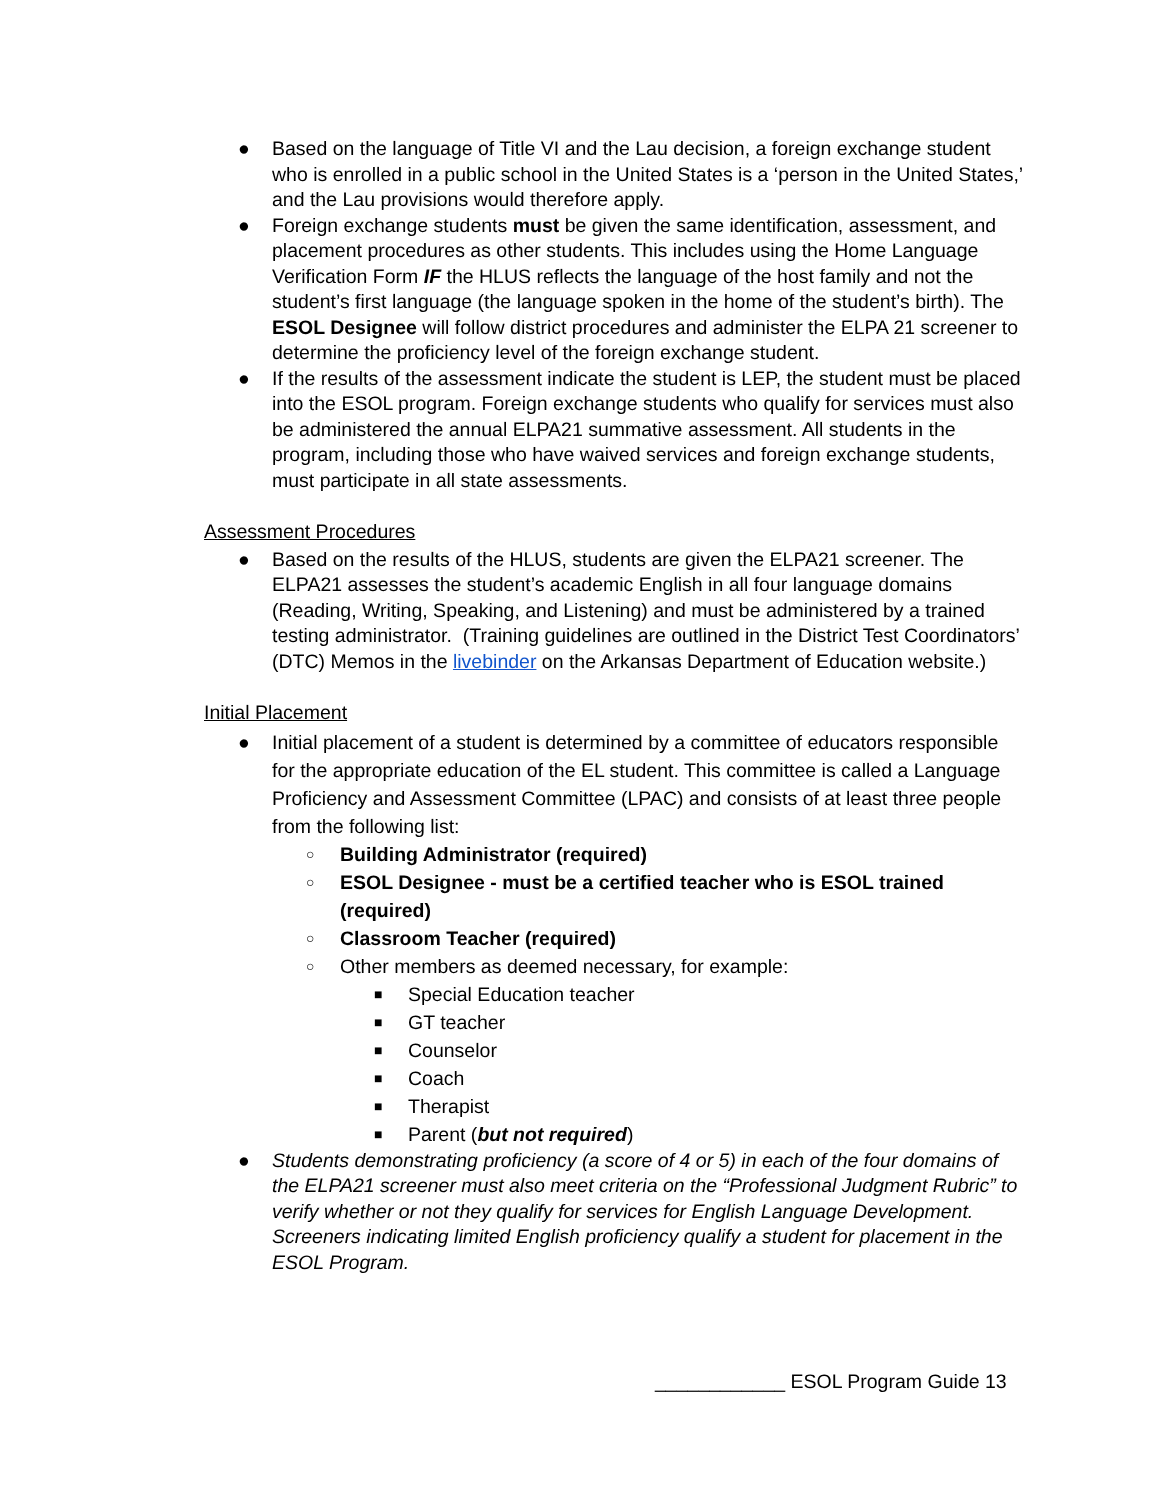● Based on the language of Title VI and the Lau decision, a foreign exchange student who is enrolled in a public school in the United States is a ‘person in the United States,’ and the Lau provisions would therefore apply.
● Foreign exchange students must be given the same identification, assessment, and placement procedures as other students. This includes using the Home Language Verification Form IF the HLUS reflects the language of the host family and not the student’s first language (the language spoken in the home of the student’s birth). The ESOL Designee will follow district procedures and administer the ELPA 21 screener to determine the proficiency level of the foreign exchange student.
● If the results of the assessment indicate the student is LEP, the student must be placed into the ESOL program. Foreign exchange students who qualify for services must also be administered the annual ELPA21 summative assessment. All students in the program, including those who have waived services and foreign exchange students, must participate in all state assessments.
Assessment Procedures
● Based on the results of the HLUS, students are given the ELPA21 screener. The ELPA21 assesses the student’s academic English in all four language domains (Reading, Writing, Speaking, and Listening) and must be administered by a trained testing administrator. (Training guidelines are outlined in the District Test Coordinators’ (DTC) Memos in the livebinder on the Arkansas Department of Education website.)
Initial Placement
● Initial placement of a student is determined by a committee of educators responsible for the appropriate education of the EL student. This committee is called a Language Proficiency and Assessment Committee (LPAC) and consists of at least three people from the following list:
○ Building Administrator (required)
○ ESOL Designee - must be a certified teacher who is ESOL trained (required)
○ Classroom Teacher (required)
○ Other members as deemed necessary, for example:
■ Special Education teacher
■ GT teacher
■ Counselor
■ Coach
■ Therapist
■ Parent (but not required)
● Students demonstrating proficiency (a score of 4 or 5) in each of the four domains of the ELPA21 screener must also meet criteria on the “Professional Judgment Rubric” to verify whether or not they qualify for services for English Language Development. Screeners indicating limited English proficiency qualify a student for placement in the ESOL Program.
____________ ESOL Program Guide 13